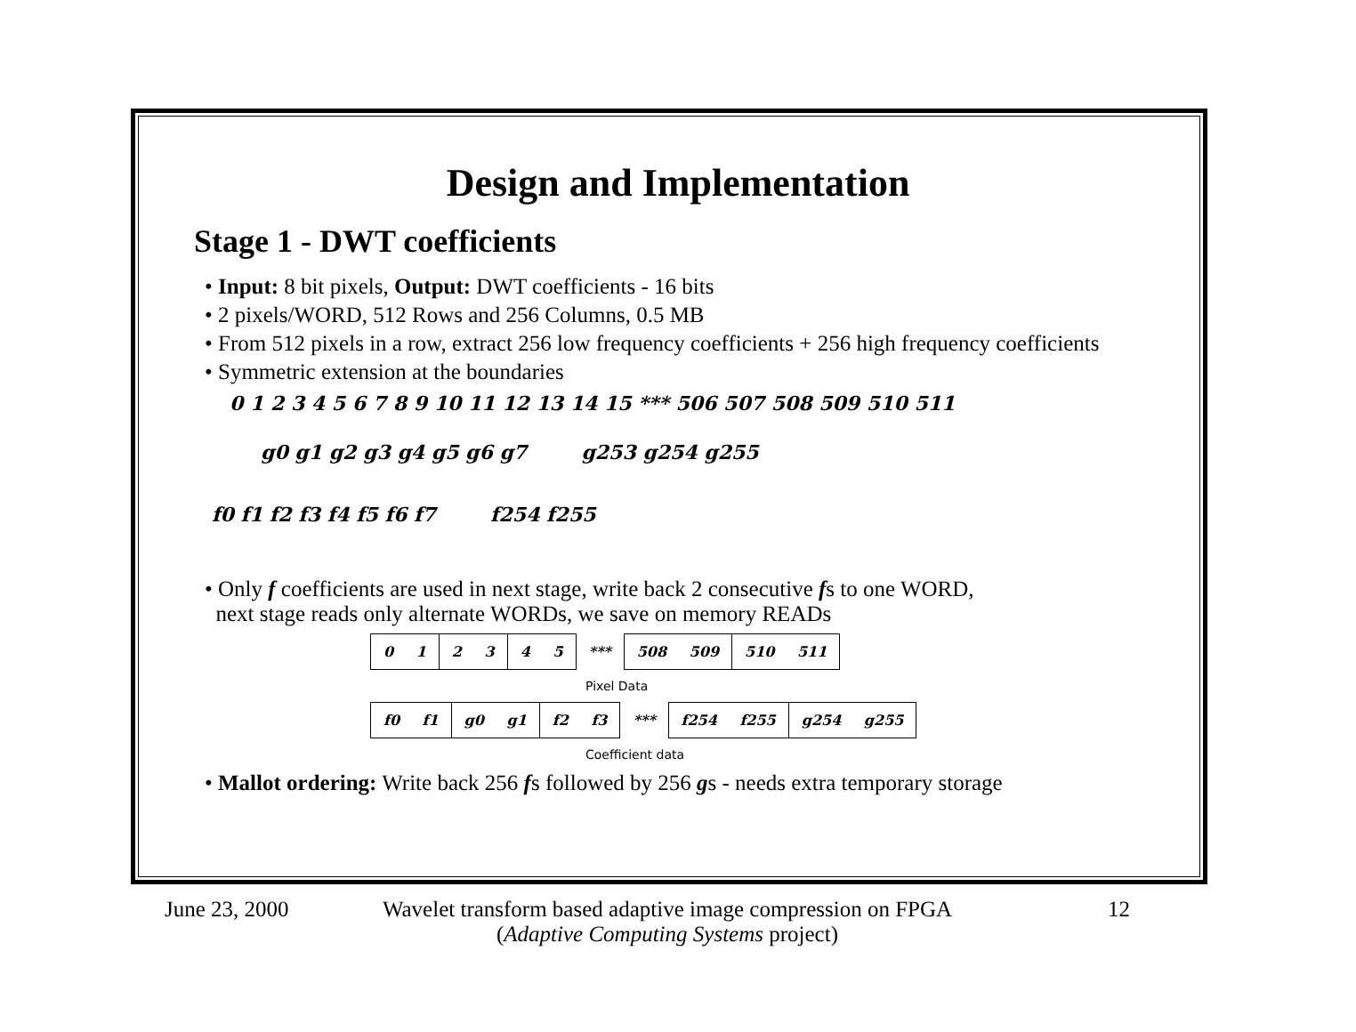Design and Implementation
Stage 1 - DWT coefficients
• Input: 8 bit pixels, Output: DWT coefficients - 16 bits
• 2 pixels/WORD, 512 Rows and 256 Columns, 0.5 MB
• From 512 pixels in a row, extract 256 low frequency coefficients + 256 high frequency coefficients
• Symmetric extension at the boundaries
0 1 2 3 4 5 6 7 8 9 10 11 12 13 14 15 *** 506 507 508 509 510 511
g0 g1 g2 g3 g4 g5 g6 g7 g253 g254 g255
f0 f1 f2 f3 f4 f5 f6 f7 f254 f255
• Only f coefficients are used in next stage, write back 2 consecutive fs to one WORD,
next stage reads only alternate WORDs, we save on memory READs
| 0 1 | 2 3 | 4 5 | *** | 508 509 | 510 511 |
Pixel Data
| f0 f1 | g0 g1 | f2 f3 | *** | f254 f255 | g254 g255 |
Coefficient data
• Mallot ordering: Write back 256 fs followed by 256 gs - needs extra temporary storage
June 23, 2000 Wavelet transform based adaptive image compression on FPGA
(Adaptive Computing Systems project) 12